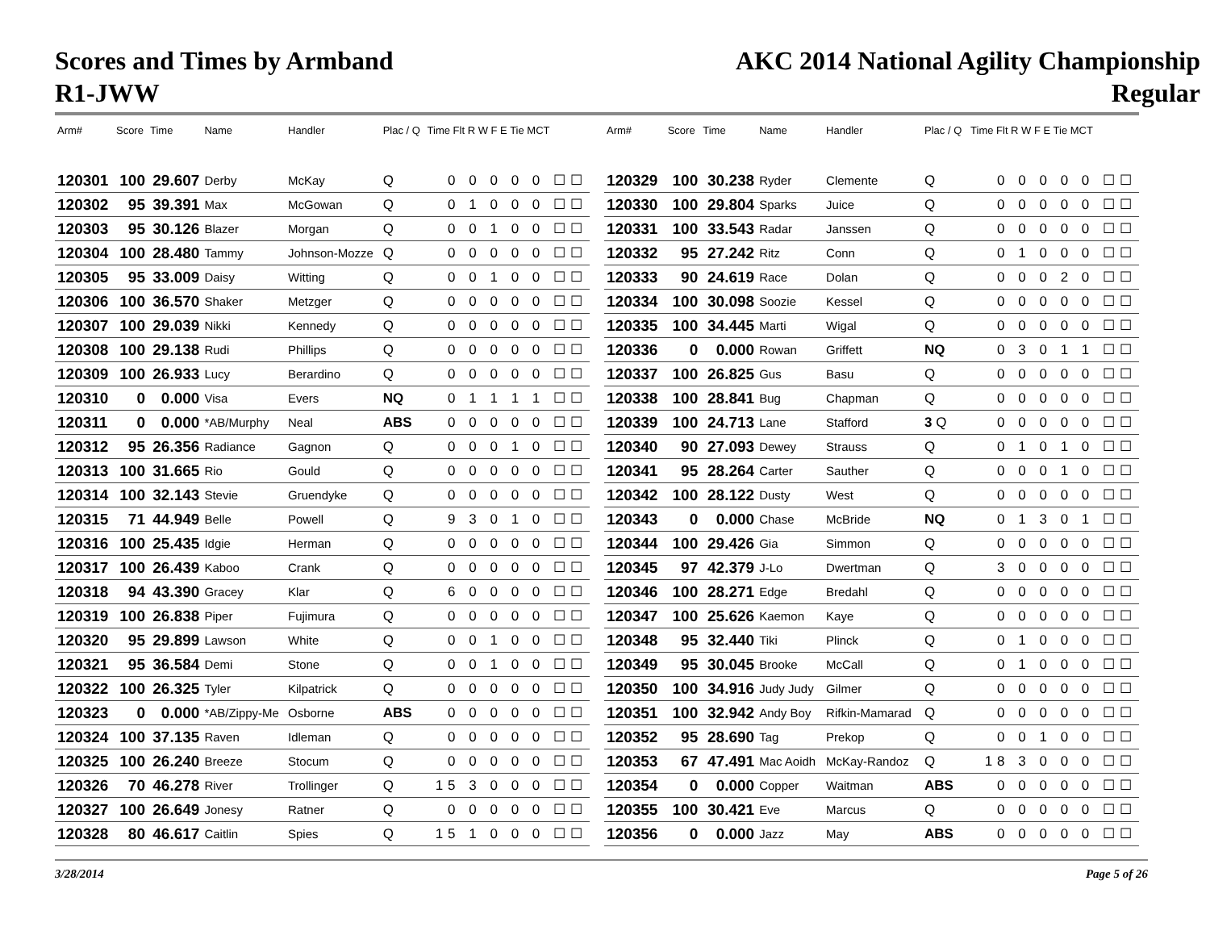Scores and Times by Armband
R1-JWW
AKC 2014 National Agility Championship
Regular
| Arm# | Score | Time | Name | Handler | Plac / Q | Time Flt R W F E Tie MCT |
| --- | --- | --- | --- | --- | --- | --- |
| 120301 | 100 | 29.607 | Derby | McKay | Q | 0 0 0 0 0 ☐☐ |
| 120302 | 95 | 39.391 | Max | McGowan | Q | 0 1 0 0 0 ☐☐ |
| 120303 | 95 | 30.126 | Blazer | Morgan | Q | 0 0 1 0 0 ☐☐ |
| 120304 | 100 | 28.480 | Tammy | Johnson-Mozze | Q | 0 0 0 0 0 ☐☐ |
| 120305 | 95 | 33.009 | Daisy | Witting | Q | 0 0 1 0 0 ☐☐ |
| 120306 | 100 | 36.570 | Shaker | Metzger | Q | 0 0 0 0 0 ☐☐ |
| 120307 | 100 | 29.039 | Nikki | Kennedy | Q | 0 0 0 0 0 ☐☐ |
| 120308 | 100 | 29.138 | Rudi | Phillips | Q | 0 0 0 0 0 ☐☐ |
| 120309 | 100 | 26.933 | Lucy | Berardino | Q | 0 0 0 0 0 ☐☐ |
| 120310 | 0 | 0.000 | Visa | Evers | NQ | 0 1 1 1 1 ☐☐ |
| 120311 | 0 | 0.000 | *AB/Murphy | Neal | ABS | 0 0 0 0 0 ☐☐ |
| 120312 | 95 | 26.356 | Radiance | Gagnon | Q | 0 0 0 1 0 ☐☐ |
| 120313 | 100 | 31.665 | Rio | Gould | Q | 0 0 0 0 0 ☐☐ |
| 120314 | 100 | 32.143 | Stevie | Gruendyke | Q | 0 0 0 0 0 ☐☐ |
| 120315 | 71 | 44.949 | Belle | Powell | Q | 9 3 0 1 0 ☐☐ |
| 120316 | 100 | 25.435 | Idgie | Herman | Q | 0 0 0 0 0 ☐☐ |
| 120317 | 100 | 26.439 | Kaboo | Crank | Q | 0 0 0 0 0 ☐☐ |
| 120318 | 94 | 43.390 | Gracey | Klar | Q | 6 0 0 0 0 ☐☐ |
| 120319 | 100 | 26.838 | Piper | Fujimura | Q | 0 0 0 0 0 ☐☐ |
| 120320 | 95 | 29.899 | Lawson | White | Q | 0 0 1 0 0 ☐☐ |
| 120321 | 95 | 36.584 | Demi | Stone | Q | 0 0 1 0 0 ☐☐ |
| 120322 | 100 | 26.325 | Tyler | Kilpatrick | Q | 0 0 0 0 0 ☐☐ |
| 120323 | 0 | 0.000 | *AB/Zippy-Me | Osborne | ABS | 0 0 0 0 0 ☐☐ |
| 120324 | 100 | 37.135 | Raven | Idleman | Q | 0 0 0 0 0 ☐☐ |
| 120325 | 100 | 26.240 | Breeze | Stocum | Q | 0 0 0 0 0 ☐☐ |
| 120326 | 70 | 46.278 | River | Trollinger | Q | 15 3 0 0 0 ☐☐ |
| 120327 | 100 | 26.649 | Jonesy | Ratner | Q | 0 0 0 0 0 ☐☐ |
| 120328 | 80 | 46.617 | Caitlin | Spies | Q | 15 1 0 0 0 ☐☐ |
| Arm# | Score | Time | Name | Handler | Plac / Q | Time Flt R W F E Tie MCT |
| --- | --- | --- | --- | --- | --- | --- |
| 120329 | 100 | 30.238 | Ryder | Clemente | Q | 0 0 0 0 0 ☐☐ |
| 120330 | 100 | 29.804 | Sparks | Juice | Q | 0 0 0 0 0 ☐☐ |
| 120331 | 100 | 33.543 | Radar | Janssen | Q | 0 0 0 0 0 ☐☐ |
| 120332 | 95 | 27.242 | Ritz | Conn | Q | 0 1 0 0 0 ☐☐ |
| 120333 | 90 | 24.619 | Race | Dolan | Q | 0 0 0 2 0 ☐☐ |
| 120334 | 100 | 30.098 | Soozie | Kessel | Q | 0 0 0 0 0 ☐☐ |
| 120335 | 100 | 34.445 | Marti | Wigal | Q | 0 0 0 0 0 ☐☐ |
| 120336 | 0 | 0.000 | Rowan | Griffett | NQ | 0 3 0 1 1 ☐☐ |
| 120337 | 100 | 26.825 | Gus | Basu | Q | 0 0 0 0 0 ☐☐ |
| 120338 | 100 | 28.841 | Bug | Chapman | Q | 0 0 0 0 0 ☐☐ |
| 120339 | 100 | 24.713 | Lane | Stafford | 3 Q | 0 0 0 0 0 ☐☐ |
| 120340 | 90 | 27.093 | Dewey | Strauss | Q | 0 1 0 1 0 ☐☐ |
| 120341 | 95 | 28.264 | Carter | Sauther | Q | 0 0 0 1 0 ☐☐ |
| 120342 | 100 | 28.122 | Dusty | West | Q | 0 0 0 0 0 ☐☐ |
| 120343 | 0 | 0.000 | Chase | McBride | NQ | 0 1 3 0 1 ☐☐ |
| 120344 | 100 | 29.426 | Gia | Simmon | Q | 0 0 0 0 0 ☐☐ |
| 120345 | 97 | 42.379 | J-Lo | Dwertman | Q | 3 0 0 0 0 ☐☐ |
| 120346 | 100 | 28.271 | Edge | Bredahl | Q | 0 0 0 0 0 ☐☐ |
| 120347 | 100 | 25.626 | Kaemon | Kaye | Q | 0 0 0 0 0 ☐☐ |
| 120348 | 95 | 32.440 | Tiki | Plinck | Q | 0 1 0 0 0 ☐☐ |
| 120349 | 95 | 30.045 | Brooke | McCall | Q | 0 1 0 0 0 ☐☐ |
| 120350 | 100 | 34.916 | Judy Judy | Gilmer | Q | 0 0 0 0 0 ☐☐ |
| 120351 | 100 | 32.942 | Andy Boy | Rifkin-Mamarad | Q | 0 0 0 0 0 ☐☐ |
| 120352 | 95 | 28.690 | Tag | Prekop | Q | 0 0 1 0 0 ☐☐ |
| 120353 | 67 | 47.491 | Mac Aoidh | McKay-Randoz | Q | 18 3 0 0 0 ☐☐ |
| 120354 | 0 | 0.000 | Copper | Waitman | ABS | 0 0 0 0 0 ☐☐ |
| 120355 | 100 | 30.421 | Eve | Marcus | Q | 0 0 0 0 0 ☐☐ |
| 120356 | 0 | 0.000 | Jazz | May | ABS | 0 0 0 0 0 ☐☐ |
3/28/2014 Page 5 of 26